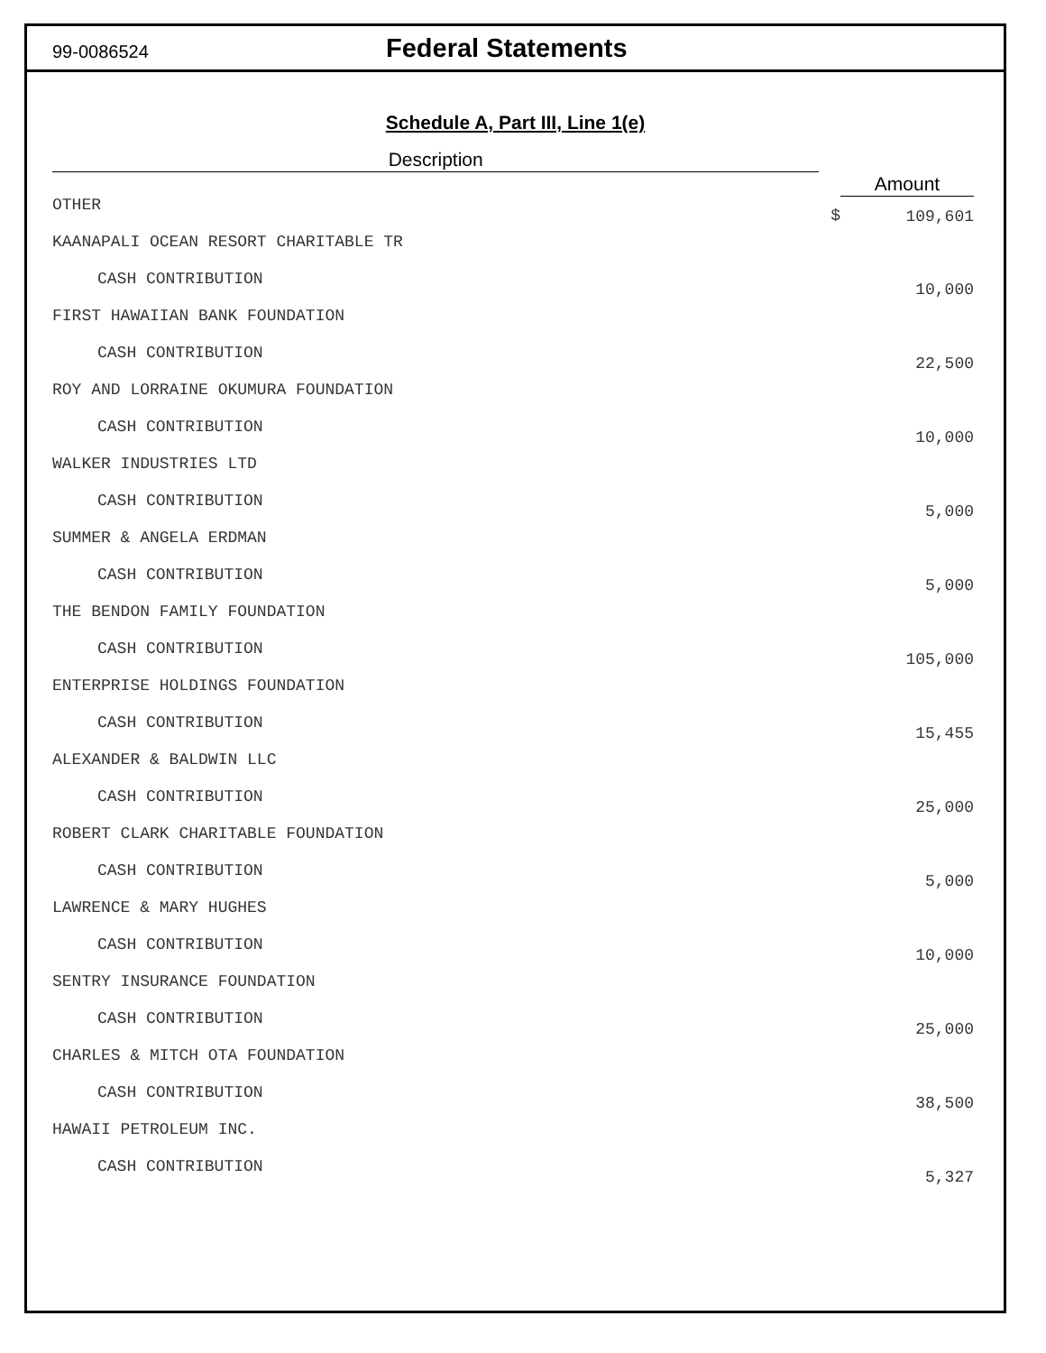99-0086524
Federal Statements
Schedule A, Part III, Line 1(e)
| Description | | |
| --- | --- | --- |
| | | Amount |
| OTHER | $ | 109,601 |
| KAANAPALI OCEAN RESORT CHARITABLE TR | | |
| CASH CONTRIBUTION | | 10,000 |
| FIRST HAWAIIAN BANK FOUNDATION | | |
| CASH CONTRIBUTION | | 22,500 |
| ROY AND LORRAINE OKUMURA FOUNDATION | | |
| CASH CONTRIBUTION | | 10,000 |
| WALKER INDUSTRIES LTD | | |
| CASH CONTRIBUTION | | 5,000 |
| SUMMER & ANGELA ERDMAN | | |
| CASH CONTRIBUTION | | 5,000 |
| THE BENDON FAMILY FOUNDATION | | |
| CASH CONTRIBUTION | | 105,000 |
| ENTERPRISE HOLDINGS FOUNDATION | | |
| CASH CONTRIBUTION | | 15,455 |
| ALEXANDER & BALDWIN LLC | | |
| CASH CONTRIBUTION | | 25,000 |
| ROBERT CLARK CHARITABLE FOUNDATION | | |
| CASH CONTRIBUTION | | 5,000 |
| LAWRENCE & MARY HUGHES | | |
| CASH CONTRIBUTION | | 10,000 |
| SENTRY INSURANCE FOUNDATION | | |
| CASH CONTRIBUTION | | 25,000 |
| CHARLES & MITCH OTA FOUNDATION | | |
| CASH CONTRIBUTION | | 38,500 |
| HAWAII PETROLEUM INC. | | |
| CASH CONTRIBUTION | | 5,327 |